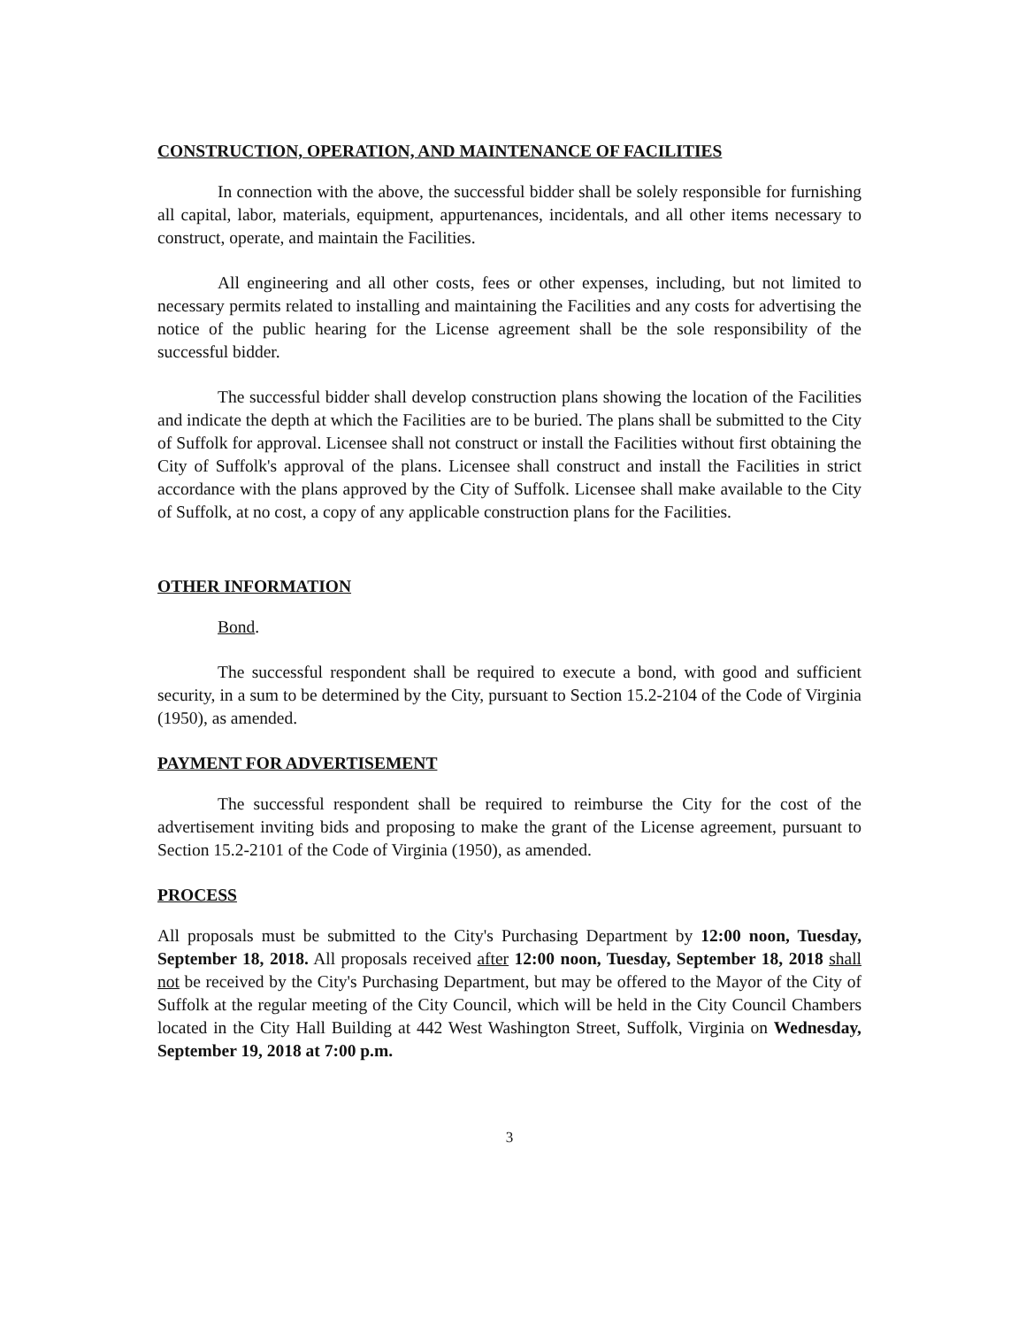CONSTRUCTION, OPERATION, AND MAINTENANCE OF FACILITIES
In connection with the above, the successful bidder shall be solely responsible for furnishing all capital, labor, materials, equipment, appurtenances, incidentals, and all other items necessary to construct, operate, and maintain the Facilities.
All engineering and all other costs, fees or other expenses, including, but not limited to necessary permits related to installing and maintaining the Facilities and any costs for advertising the notice of the public hearing for the License agreement shall be the sole responsibility of the successful bidder.
The successful bidder shall develop construction plans showing the location of the Facilities and indicate the depth at which the Facilities are to be buried. The plans shall be submitted to the City of Suffolk for approval. Licensee shall not construct or install the Facilities without first obtaining the City of Suffolk's approval of the plans. Licensee shall construct and install the Facilities in strict accordance with the plans approved by the City of Suffolk. Licensee shall make available to the City of Suffolk, at no cost, a copy of any applicable construction plans for the Facilities.
OTHER INFORMATION
Bond.
The successful respondent shall be required to execute a bond, with good and sufficient security, in a sum to be determined by the City, pursuant to Section 15.2-2104 of the Code of Virginia (1950), as amended.
PAYMENT FOR ADVERTISEMENT
The successful respondent shall be required to reimburse the City for the cost of the advertisement inviting bids and proposing to make the grant of the License agreement, pursuant to Section 15.2-2101 of the Code of Virginia (1950), as amended.
PROCESS
All proposals must be submitted to the City's Purchasing Department by 12:00 noon, Tuesday, September 18, 2018. All proposals received after 12:00 noon, Tuesday, September 18, 2018 shall not be received by the City's Purchasing Department, but may be offered to the Mayor of the City of Suffolk at the regular meeting of the City Council, which will be held in the City Council Chambers located in the City Hall Building at 442 West Washington Street, Suffolk, Virginia on Wednesday, September 19, 2018 at 7:00 p.m.
3